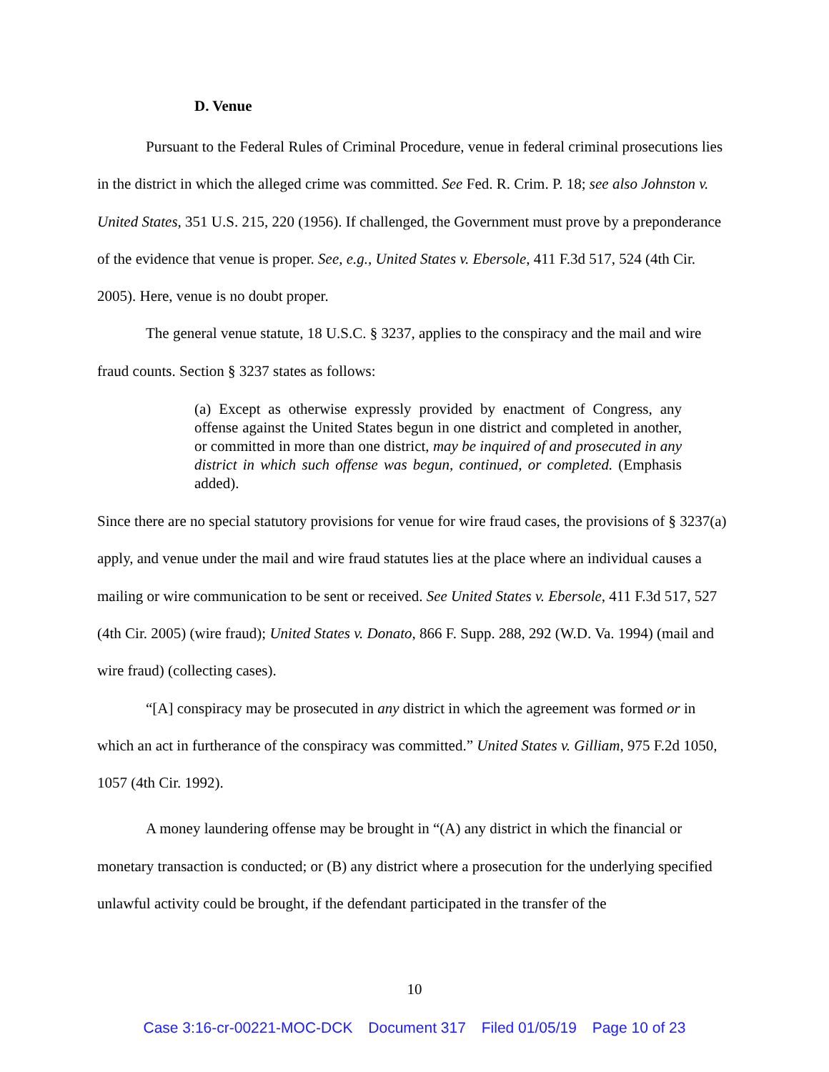D. Venue
Pursuant to the Federal Rules of Criminal Procedure, venue in federal criminal prosecutions lies in the district in which the alleged crime was committed. See Fed. R. Crim. P. 18; see also Johnston v. United States, 351 U.S. 215, 220 (1956). If challenged, the Government must prove by a preponderance of the evidence that venue is proper. See, e.g., United States v. Ebersole, 411 F.3d 517, 524 (4th Cir. 2005). Here, venue is no doubt proper.
The general venue statute, 18 U.S.C. § 3237, applies to the conspiracy and the mail and wire fraud counts. Section § 3237 states as follows:
(a) Except as otherwise expressly provided by enactment of Congress, any offense against the United States begun in one district and completed in another, or committed in more than one district, may be inquired of and prosecuted in any district in which such offense was begun, continued, or completed. (Emphasis added).
Since there are no special statutory provisions for venue for wire fraud cases, the provisions of § 3237(a) apply, and venue under the mail and wire fraud statutes lies at the place where an individual causes a mailing or wire communication to be sent or received. See United States v. Ebersole, 411 F.3d 517, 527 (4th Cir. 2005) (wire fraud); United States v. Donato, 866 F. Supp. 288, 292 (W.D. Va. 1994) (mail and wire fraud) (collecting cases).
“[A] conspiracy may be prosecuted in any district in which the agreement was formed or in which an act in furtherance of the conspiracy was committed.” United States v. Gilliam, 975 F.2d 1050, 1057 (4th Cir. 1992).
A money laundering offense may be brought in “(A) any district in which the financial or monetary transaction is conducted; or (B) any district where a prosecution for the underlying specified unlawful activity could be brought, if the defendant participated in the transfer of the
10
Case 3:16-cr-00221-MOC-DCK Document 317 Filed 01/05/19 Page 10 of 23